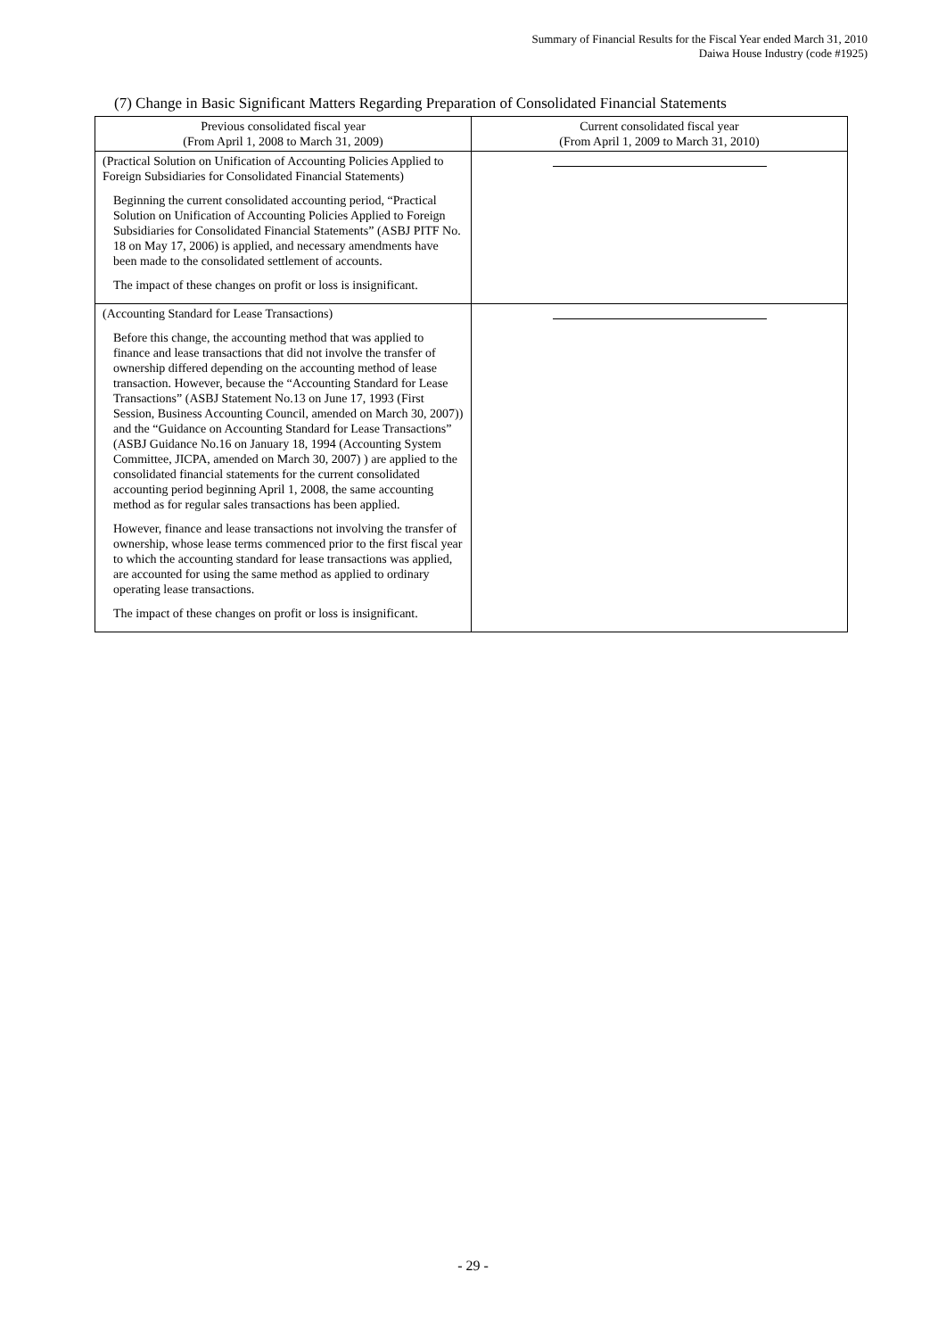Summary of Financial Results for the Fiscal Year ended March 31, 2010
Daiwa House Industry (code #1925)
(7) Change in Basic Significant Matters Regarding Preparation of Consolidated Financial Statements
| Previous consolidated fiscal year (From April 1, 2008 to March 31, 2009) | Current consolidated fiscal year (From April 1, 2009 to March 31, 2010) |
| --- | --- |
| (Practical Solution on Unification of Accounting Policies Applied to Foreign Subsidiaries for Consolidated Financial Statements) Beginning the current consolidated accounting period, “Practical Solution on Unification of Accounting Policies Applied to Foreign Subsidiaries for Consolidated Financial Statements” (ASBJ PITF No. 18 on May 17, 2006) is applied, and necessary amendments have been made to the consolidated settlement of accounts. The impact of these changes on profit or loss is insignificant. | |
| (Accounting Standard for Lease Transactions) Before this change, the accounting method that was applied to finance and lease transactions that did not involve the transfer of ownership differed depending on the accounting method of lease transaction. However, because the “Accounting Standard for Lease Transactions” (ASBJ Statement No.13 on June 17, 1993 (First Session, Business Accounting Council, amended on March 30, 2007)) and the “Guidance on Accounting Standard for Lease Transactions” (ASBJ Guidance No.16 on January 18, 1994 (Accounting System Committee, JICPA, amended on March 30, 2007) ) are applied to the consolidated financial statements for the current consolidated accounting period beginning April 1, 2008, the same accounting method as for regular sales transactions has been applied. However, finance and lease transactions not involving the transfer of ownership, whose lease terms commenced prior to the first fiscal year to which the accounting standard for lease transactions was applied, are accounted for using the same method as applied to ordinary operating lease transactions. The impact of these changes on profit or loss is insignificant. | |
- 29 -